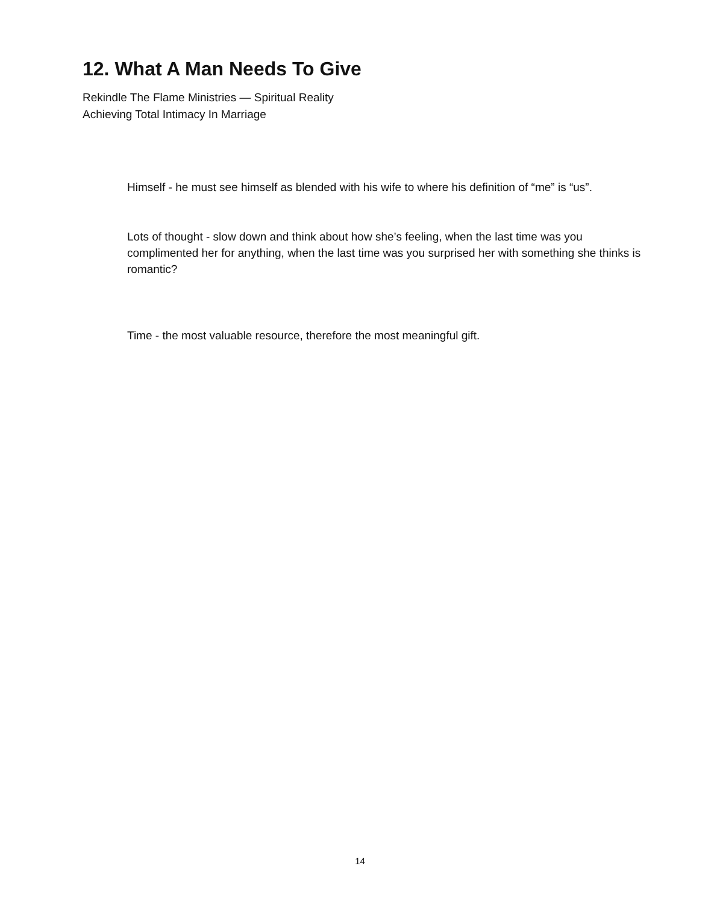12. What A Man Needs To Give
Rekindle The Flame Ministries — Spiritual Reality
Achieving Total Intimacy In Marriage
Himself - he must see himself as blended with his wife to where his definition of “me” is “us”.
Lots of thought - slow down and think about how she’s feeling, when the last time was you complimented her for anything, when the last time was you surprised her with something she thinks is romantic?
Time - the most valuable resource, therefore the most meaningful gift.
14